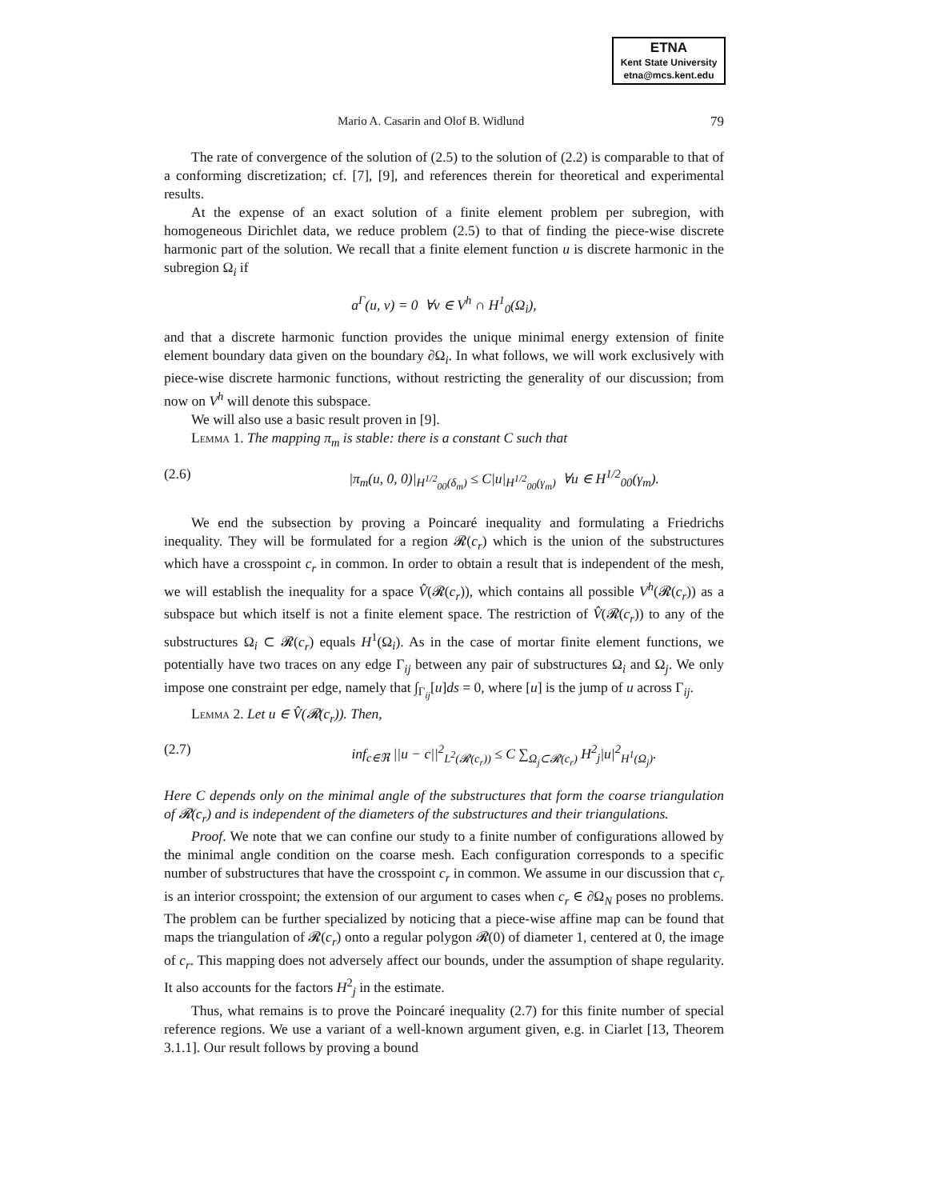ETNA
Kent State University
etna@mcs.kent.edu
Mario A. Casarin and Olof B. Widlund 79
The rate of convergence of the solution of (2.5) to the solution of (2.2) is comparable to that of a conforming discretization; cf. [7], [9], and references therein for theoretical and experimental results.
At the expense of an exact solution of a finite element problem per subregion, with homogeneous Dirichlet data, we reduce problem (2.5) to that of finding the piece-wise discrete harmonic part of the solution. We recall that a finite element function u is discrete harmonic in the subregion Ω<sub>i</sub> if
a<sup>Γ</sup>(u, v) = 0 ∀v ∈ V<sup>h</sup> ∩ H<sup>1</sup><sub>0</sub>(Ω<sub>i</sub>),
and that a discrete harmonic function provides the unique minimal energy extension of finite element boundary data given on the boundary ∂Ω<sub>i</sub>. In what follows, we will work exclusively with piece-wise discrete harmonic functions, without restricting the generality of our discussion; from now on V<sup>h</sup> will denote this subspace.
We will also use a basic result proven in [9].
Lemma 1. The mapping π<sub>m</sub> is stable: there is a constant C such that
(2.6) |π<sub>m</sub>(u, 0, 0)|<sub>H<sup>1/2</sup><sub>00</sub>(δ<sub>m</sub>)</sub> ≤ C|u|<sub>H<sup>1/2</sup><sub>00</sub>(γ<sub>m</sub>)</sub> ∀u ∈ H<sup>1/2</sup><sub>00</sub>(γ<sub>m</sub>).
We end the subsection by proving a Poincaré inequality and formulating a Friedrichs inequality. They will be formulated for a region 𝓡(c<sub>r</sub>) which is the union of the substructures which have a crosspoint c<sub>r</sub> in common. In order to obtain a result that is independent of the mesh, we will establish the inequality for a space V̂(𝓡(c<sub>r</sub>)), which contains all possible V<sup>h</sup>(𝓡(c<sub>r</sub>)) as a subspace but which itself is not a finite element space. The restriction of V̂(𝓡(c<sub>r</sub>)) to any of the substructures Ω<sub>i</sub> ⊂ 𝓡(c<sub>r</sub>) equals H<sup>1</sup>(Ω<sub>i</sub>). As in the case of mortar finite element functions, we potentially have two traces on any edge Γ<sub>ij</sub> between any pair of substructures Ω<sub>i</sub> and Ω<sub>j</sub>. We only impose one constraint per edge, namely that ∫<sub>Γ<sub>ij</sub></sub>[u]ds = 0, where [u] is the jump of u across Γ<sub>ij</sub>.
Lemma 2. Let u ∈ V̂(𝓡(c<sub>r</sub>)). Then,
(2.7) inf<sub>c∈ℜ</sub> ||u − c||<sup>2</sup><sub>L<sup>2</sup>(𝓡(c<sub>r</sub>))</sub> ≤ C ∑<sub>Ω<sub>j</sub>⊂𝓡(c<sub>r</sub>)</sub> H<sup>2</sup><sub>j</sub>|u|<sup>2</sup><sub>H<sup>1</sup>(Ω<sub>j</sub>)</sub>.
Here C depends only on the minimal angle of the substructures that form the coarse triangulation of 𝓡(c<sub>r</sub>) and is independent of the diameters of the substructures and their triangulations.
Proof. We note that we can confine our study to a finite number of configurations allowed by the minimal angle condition on the coarse mesh. Each configuration corresponds to a specific number of substructures that have the crosspoint c<sub>r</sub> in common. We assume in our discussion that c<sub>r</sub> is an interior crosspoint; the extension of our argument to cases when c<sub>r</sub> ∈ ∂Ω<sub>N</sub> poses no problems. The problem can be further specialized by noticing that a piece-wise affine map can be found that maps the triangulation of 𝓡(c<sub>r</sub>) onto a regular polygon 𝓡(0) of diameter 1, centered at 0, the image of c<sub>r</sub>. This mapping does not adversely affect our bounds, under the assumption of shape regularity. It also accounts for the factors H<sup>2</sup><sub>j</sub> in the estimate.
Thus, what remains is to prove the Poincaré inequality (2.7) for this finite number of special reference regions. We use a variant of a well-known argument given, e.g. in Ciarlet [13, Theorem 3.1.1]. Our result follows by proving a bound